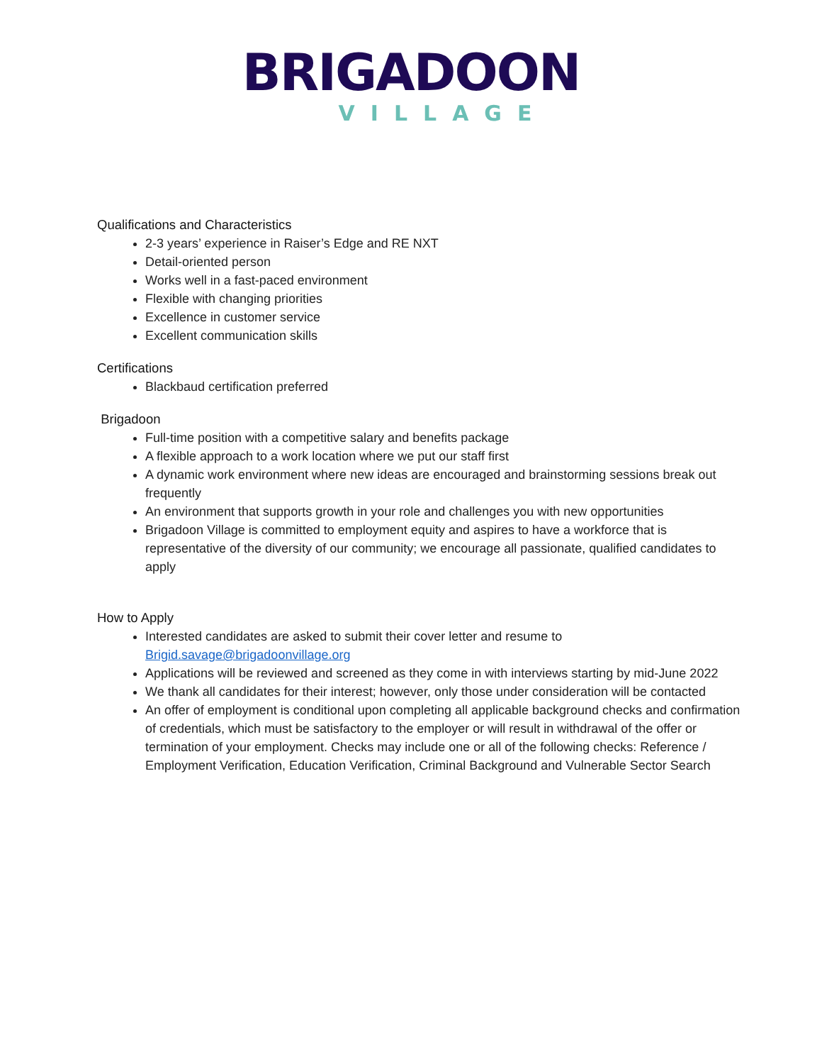BRIGADOON
VILLAGE
Qualifications and Characteristics
2-3 years’ experience in Raiser’s Edge and RE NXT
Detail-oriented person
Works well in a fast-paced environment
Flexible with changing priorities
Excellence in customer service
Excellent communication skills
Certifications
Blackbaud certification preferred
Brigadoon
Full-time position with a competitive salary and benefits package
A flexible approach to a work location where we put our staff first
A dynamic work environment where new ideas are encouraged and brainstorming sessions break out frequently
An environment that supports growth in your role and challenges you with new opportunities
Brigadoon Village is committed to employment equity and aspires to have a workforce that is representative of the diversity of our community; we encourage all passionate, qualified candidates to apply
How to Apply
Interested candidates are asked to submit their cover letter and resume to Brigid.savage@brigadoonvillage.org
Applications will be reviewed and screened as they come in with interviews starting by mid-June 2022
We thank all candidates for their interest; however, only those under consideration will be contacted
An offer of employment is conditional upon completing all applicable background checks and confirmation of credentials, which must be satisfactory to the employer or will result in withdrawal of the offer or termination of your employment. Checks may include one or all of the following checks: Reference / Employment Verification, Education Verification, Criminal Background and Vulnerable Sector Search